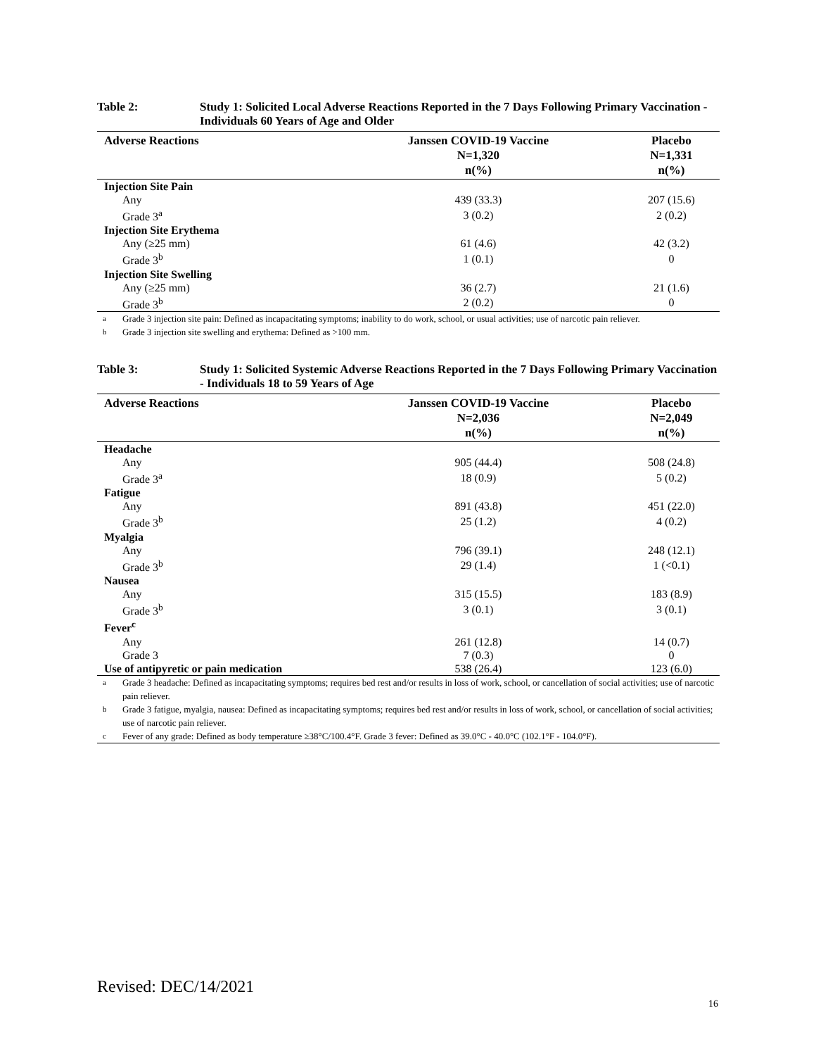Table 2: Study 1: Solicited Local Adverse Reactions Reported in the 7 Days Following Primary Vaccination - Individuals 60 Years of Age and Older
| Adverse Reactions | Janssen COVID-19 Vaccine N=1,320 n(%) | Placebo N=1,331 n(%) |
| --- | --- | --- |
| Injection Site Pain | | |
| Any | 439 (33.3) | 207 (15.6) |
| Grade 3<sup>a</sup> | 3 (0.2) | 2 (0.2) |
| Injection Site Erythema | | |
| Any (≥25 mm) | 61 (4.6) | 42 (3.2) |
| Grade 3<sup>b</sup> | 1 (0.1) | 0 |
| Injection Site Swelling | | |
| Any (≥25 mm) | 36 (2.7) | 21 (1.6) |
| Grade 3<sup>b</sup> | 2 (0.2) | 0 |
<sup>a</sup> Grade 3 injection site pain: Defined as incapacitating symptoms; inability to do work, school, or usual activities; use of narcotic pain reliever.
<sup>b</sup> Grade 3 injection site swelling and erythema: Defined as >100 mm.
Table 3: Study 1: Solicited Systemic Adverse Reactions Reported in the 7 Days Following Primary Vaccination - Individuals 18 to 59 Years of Age
| Adverse Reactions | Janssen COVID-19 Vaccine N=2,036 n(%) | Placebo N=2,049 n(%) |
| --- | --- | --- |
| Headache | | |
| Any | 905 (44.4) | 508 (24.8) |
| Grade 3<sup>a</sup> | 18 (0.9) | 5 (0.2) |
| Fatigue | | |
| Any | 891 (43.8) | 451 (22.0) |
| Grade 3<sup>b</sup> | 25 (1.2) | 4 (0.2) |
| Myalgia | | |
| Any | 796 (39.1) | 248 (12.1) |
| Grade 3<sup>b</sup> | 29 (1.4) | 1 (<0.1) |
| Nausea | | |
| Any | 315 (15.5) | 183 (8.9) |
| Grade 3<sup>b</sup> | 3 (0.1) | 3 (0.1) |
| Fever<sup>c</sup> | | |
| Any | 261 (12.8) | 14 (0.7) |
| Grade 3 | 7 (0.3) | 0 |
| Use of antipyretic or pain medication | 538 (26.4) | 123 (6.0) |
<sup>a</sup> Grade 3 headache: Defined as incapacitating symptoms; requires bed rest and/or results in loss of work, school, or cancellation of social activities; use of narcotic pain reliever.
<sup>b</sup> Grade 3 fatigue, myalgia, nausea: Defined as incapacitating symptoms; requires bed rest and/or results in loss of work, school, or cancellation of social activities; use of narcotic pain reliever.
<sup>c</sup> Fever of any grade: Defined as body temperature ≥38°C/100.4°F. Grade 3 fever: Defined as 39.0°C - 40.0°C (102.1°F - 104.0°F).
Revised: DEC/14/2021
16